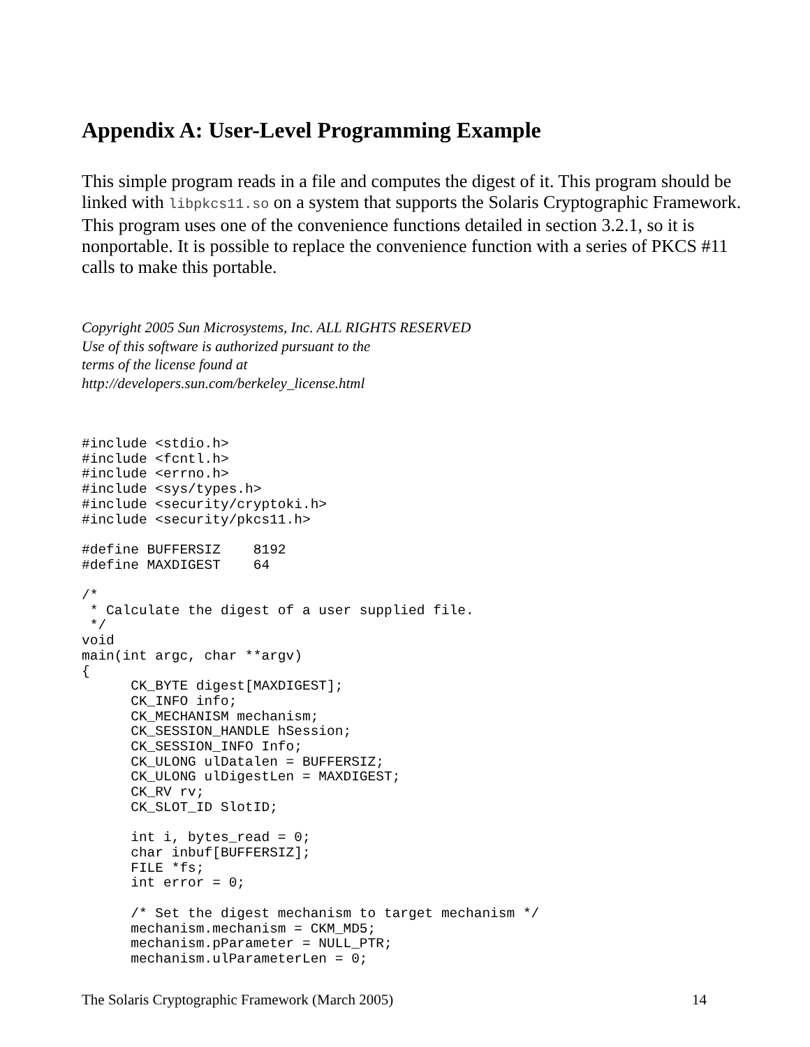Appendix A: User-Level Programming Example
This simple program reads in a file and computes the digest of it. This program should be linked with libpkcs11.so on a system that supports the Solaris Cryptographic Framework. This program uses one of the convenience functions detailed in section 3.2.1, so it is nonportable. It is possible to replace the convenience function with a series of PKCS #11 calls to make this portable.
Copyright 2005 Sun Microsystems, Inc. ALL RIGHTS RESERVED
Use of this software is authorized pursuant to the
terms of the license found at
http://developers.sun.com/berkeley_license.html
#include <stdio.h>
#include <fcntl.h>
#include <errno.h>
#include <sys/types.h>
#include <security/cryptoki.h>
#include <security/pkcs11.h>

#define BUFFERSIZ    8192
#define MAXDIGEST    64

/*
 * Calculate the digest of a user supplied file.
 */
void
main(int argc, char **argv)
{
      CK_BYTE digest[MAXDIGEST];
      CK_INFO info;
      CK_MECHANISM mechanism;
      CK_SESSION_HANDLE hSession;
      CK_SESSION_INFO Info;
      CK_ULONG ulDatalen = BUFFERSIZ;
      CK_ULONG ulDigestLen = MAXDIGEST;
      CK_RV rv;
      CK_SLOT_ID SlotID;

      int i, bytes_read = 0;
      char inbuf[BUFFERSIZ];
      FILE *fs;
      int error = 0;

      /* Set the digest mechanism to target mechanism */
      mechanism.mechanism = CKM_MD5;
      mechanism.pParameter = NULL_PTR;
      mechanism.ulParameterLen = 0;
The Solaris Cryptographic Framework (March 2005) 14